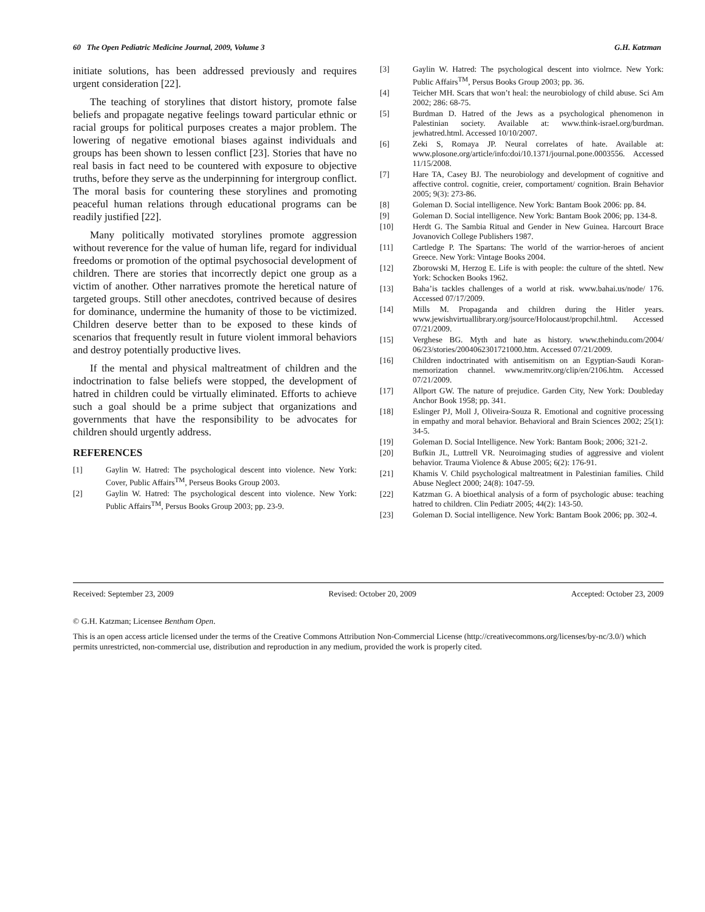60 The Open Pediatric Medicine Journal, 2009, Volume 3 G.H. Katzman
initiate solutions, has been addressed previously and requires urgent consideration [22].
The teaching of storylines that distort history, promote false beliefs and propagate negative feelings toward particular ethnic or racial groups for political purposes creates a major problem. The lowering of negative emotional biases against individuals and groups has been shown to lessen conflict [23]. Stories that have no real basis in fact need to be countered with exposure to objective truths, before they serve as the underpinning for intergroup conflict. The moral basis for countering these storylines and promoting peaceful human relations through educational programs can be readily justified [22].
Many politically motivated storylines promote aggression without reverence for the value of human life, regard for individual freedoms or promotion of the optimal psychosocial development of children. There are stories that incorrectly depict one group as a victim of another. Other narratives promote the heretical nature of targeted groups. Still other anecdotes, contrived because of desires for dominance, undermine the humanity of those to be victimized. Children deserve better than to be exposed to these kinds of scenarios that frequently result in future violent immoral behaviors and destroy potentially productive lives.
If the mental and physical maltreatment of children and the indoctrination to false beliefs were stopped, the development of hatred in children could be virtually eliminated. Efforts to achieve such a goal should be a prime subject that organizations and governments that have the responsibility to be advocates for children should urgently address.
REFERENCES
[1] Gaylin W. Hatred: The psychological descent into violence. New York: Cover, Public Affairs<sup>TM</sup>, Perseus Books Group 2003.
[2] Gaylin W. Hatred: The psychological descent into violence. New York: Public Affairs<sup>TM</sup>, Persus Books Group 2003; pp. 23-9.
[3] Gaylin W. Hatred: The psychological descent into violrnce. New York: Public Affairs<sup>TM</sup>, Persus Books Group 2003; pp. 36.
[4] Teicher MH. Scars that won’t heal: the neurobiology of child abuse. Sci Am 2002; 286: 68-75.
[5] Burdman D. Hatred of the Jews as a psychological phenomenon in Palestinian society. Available at: www.think-israel.org/burdman. jewhatred.html. Accessed 10/10/2007.
[6] Zeki S, Romaya JP. Neural correlates of hate. Available at: www.plosone.org/article/info:doi/10.1371/journal.pone.0003556. Accessed 11/15/2008.
[7] Hare TA, Casey BJ. The neurobiology and development of cognitive and affective control. cognitie, creier, comportament/ cognition. Brain Behavior 2005; 9(3): 273-86.
[8] Goleman D. Social intelligence. New York: Bantam Book 2006: pp. 84.
[9] Goleman D. Social intelligence. New York: Bantam Book 2006; pp. 134-8.
[10] Herdt G. The Sambia Ritual and Gender in New Guinea. Harcourt Brace Jovanovich College Publishers 1987.
[11] Cartledge P. The Spartans: The world of the warrior-heroes of ancient Greece. New York: Vintage Books 2004.
[12] Zborowski M, Herzog E. Life is with people: the culture of the shtetl. New York: Schocken Books 1962.
[13] Baha’is tackles challenges of a world at risk. www.bahai.us/node/ 176. Accessed 07/17/2009.
[14] Mills M. Propaganda and children during the Hitler years. www.jewishvirtuallibrary.org/jsource/Holocaust/propchil.html. Accessed 07/21/2009.
[15] Verghese BG. Myth and hate as history. www.thehindu.com/2004/ 06/23/stories/2004062301721000.htm. Accessed 07/21/2009.
[16] Children indoctrinated with antisemitism on an Egyptian-Saudi Koran-memorization channel. www.memritv.org/clip/en/2106.htm. Accessed 07/21/2009.
[17] Allport GW. The nature of prejudice. Garden City, New York: Doubleday Anchor Book 1958; pp. 341.
[18] Eslinger PJ, Moll J, Oliveira-Souza R. Emotional and cognitive processing in empathy and moral behavior. Behavioral and Brain Sciences 2002; 25(1): 34-5.
[19] Goleman D. Social Intelligence. New York: Bantam Book; 2006; 321-2.
[20] Bufkin JL, Luttrell VR. Neuroimaging studies of aggressive and violent behavior. Trauma Violence & Abuse 2005; 6(2): 176-91.
[21] Khamis V. Child psychological maltreatment in Palestinian families. Child Abuse Neglect 2000; 24(8): 1047-59.
[22] Katzman G. A bioethical analysis of a form of psychologic abuse: teaching hatred to children. Clin Pediatr 2005; 44(2): 143-50.
[23] Goleman D. Social intelligence. New York: Bantam Book 2006; pp. 302-4.
Received: September 23, 2009 Revised: October 20, 2009 Accepted: October 23, 2009
© G.H. Katzman; Licensee Bentham Open.
This is an open access article licensed under the terms of the Creative Commons Attribution Non-Commercial License (http://creativecommons.org/licenses/by-nc/3.0/) which permits unrestricted, non-commercial use, distribution and reproduction in any medium, provided the work is properly cited.